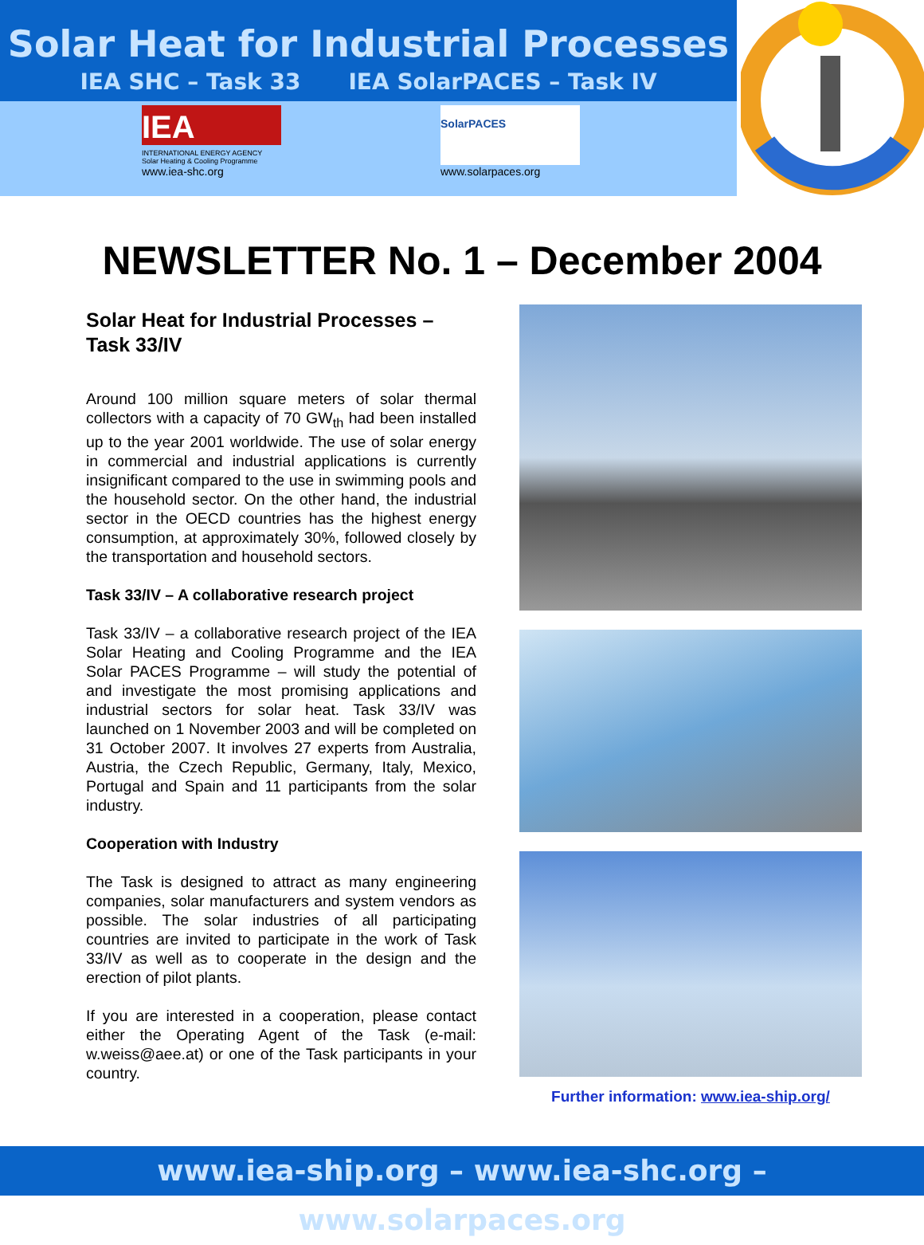Solar Heat for Industrial Processes
IEA SHC – Task 33 IEA SolarPACES – Task IV
IEA
INTERNATIONAL ENERGY AGENCY
Solar Heating & Cooling Programme
www.iea-shc.org
SolarPACES
www.solarpaces.org
NEWSLETTER No. 1 – December 2004
Solar Heat for Industrial Processes – Task 33/IV
Around 100 million square meters of solar thermal collectors with a capacity of 70 GW<sub>th</sub> had been installed up to the year 2001 worldwide. The use of solar energy in commercial and industrial applications is currently insignificant compared to the use in swimming pools and the household sector. On the other hand, the industrial sector in the OECD countries has the highest energy consumption, at approximately 30%, followed closely by the transportation and household sectors.
Task 33/IV – A collaborative research project
Task 33/IV – a collaborative research project of the IEA Solar Heating and Cooling Programme and the IEA Solar PACES Programme – will study the potential of and investigate the most promising applications and industrial sectors for solar heat. Task 33/IV was launched on 1 November 2003 and will be completed on 31 October 2007. It involves 27 experts from Australia, Austria, the Czech Republic, Germany, Italy, Mexico, Portugal and Spain and 11 participants from the solar industry.
Cooperation with Industry
The Task is designed to attract as many engineering companies, solar manufacturers and system vendors as possible. The solar industries of all participating countries are invited to participate in the work of Task 33/IV as well as to cooperate in the design and the erection of pilot plants.
If you are interested in a cooperation, please contact either the Operating Agent of the Task (e-mail: w.weiss@aee.at) or one of the Task participants in your country.
Further information: www.iea-ship.org/
www.iea-ship.org – www.iea-shc.org – www.solarpaces.org